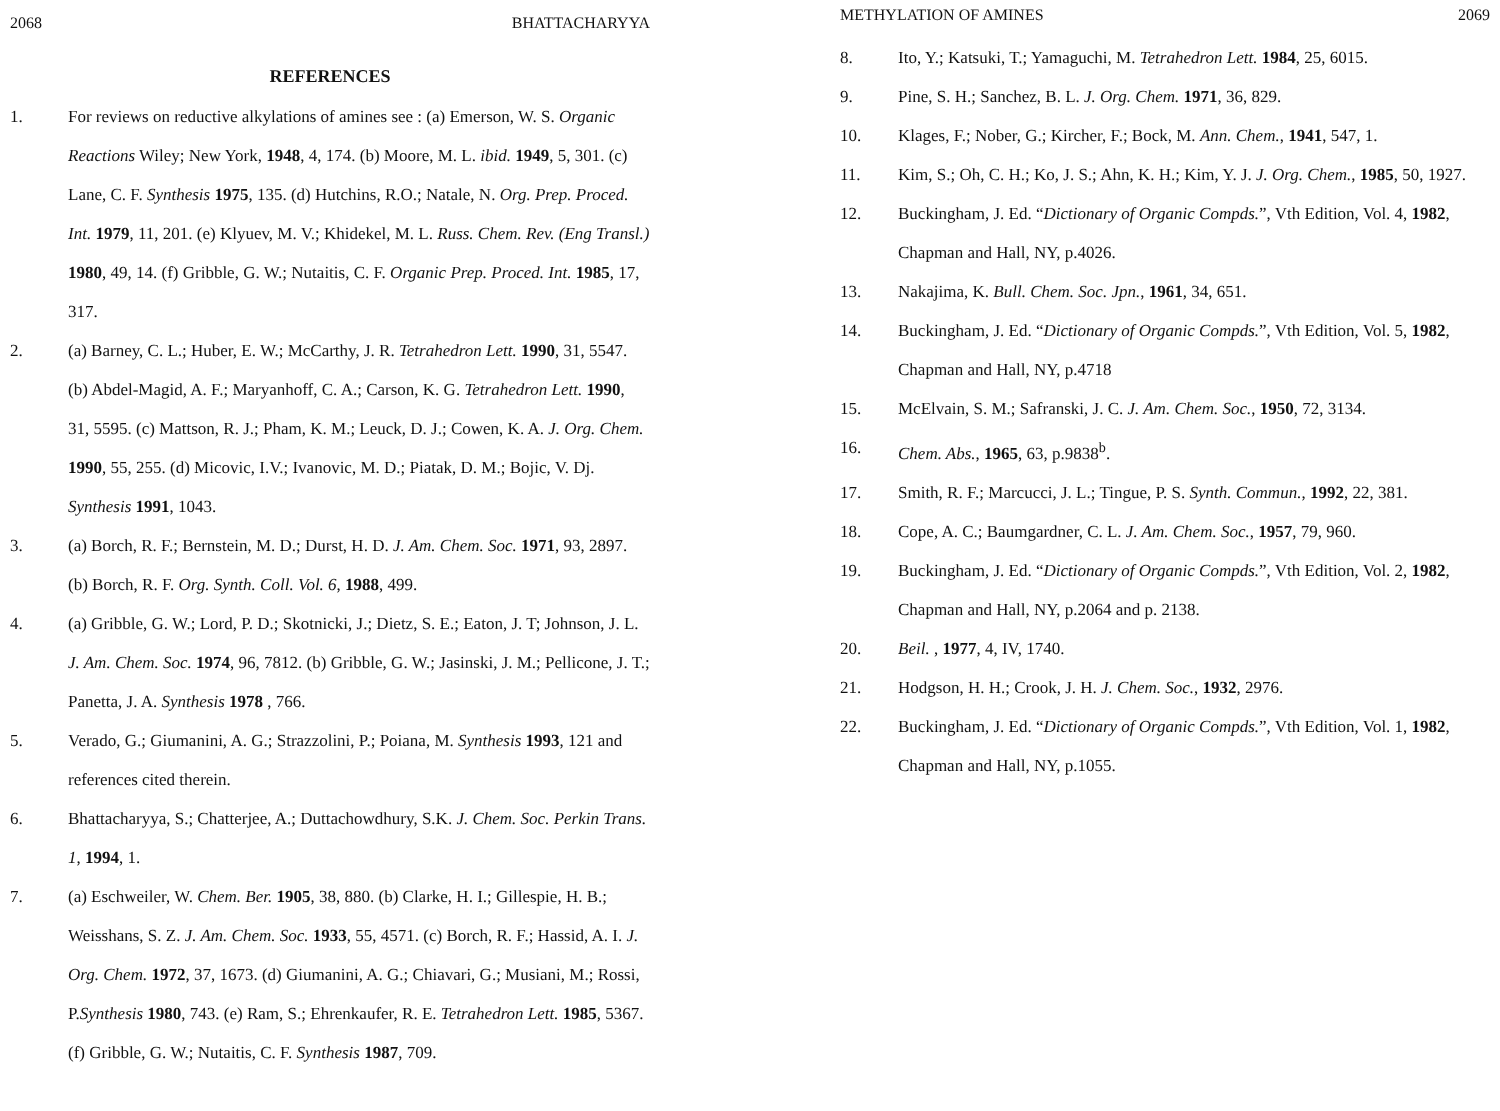2068 BHATTACHARYYA
REFERENCES
1. For reviews on reductive alkylations of amines see : (a) Emerson, W. S. Organic Reactions Wiley; New York, 1948, 4, 174. (b) Moore, M. L. ibid. 1949, 5, 301. (c) Lane, C. F. Synthesis 1975, 135. (d) Hutchins, R.O.; Natale, N. Org. Prep. Proced. Int. 1979, 11, 201. (e) Klyuev, M. V.; Khidekel, M. L. Russ. Chem. Rev. (Eng Transl.) 1980, 49, 14. (f) Gribble, G. W.; Nutaitis, C. F. Organic Prep. Proced. Int. 1985, 17, 317.
2. (a) Barney, C. L.; Huber, E. W.; McCarthy, J. R. Tetrahedron Lett. 1990, 31, 5547. (b) Abdel-Magid, A. F.; Maryanhoff, C. A.; Carson, K. G. Tetrahedron Lett. 1990, 31, 5595. (c) Mattson, R. J.; Pham, K. M.; Leuck, D. J.; Cowen, K. A. J. Org. Chem. 1990, 55, 255. (d) Micovic, I.V.; Ivanovic, M. D.; Piatak, D. M.; Bojic, V. Dj. Synthesis 1991, 1043.
3. (a) Borch, R. F.; Bernstein, M. D.; Durst, H. D. J. Am. Chem. Soc. 1971, 93, 2897. (b) Borch, R. F. Org. Synth. Coll. Vol. 6, 1988, 499.
4. (a) Gribble, G. W.; Lord, P. D.; Skotnicki, J.; Dietz, S. E.; Eaton, J. T; Johnson, J. L. J. Am. Chem. Soc. 1974, 96, 7812. (b) Gribble, G. W.; Jasinski, J. M.; Pellicone, J. T.; Panetta, J. A. Synthesis 1978 , 766.
5. Verado, G.; Giumanini, A. G.; Strazzolini, P.; Poiana, M. Synthesis 1993, 121 and references cited therein.
6. Bhattacharyya, S.; Chatterjee, A.; Duttachowdhury, S.K. J. Chem. Soc. Perkin Trans. 1, 1994, 1.
7. (a) Eschweiler, W. Chem. Ber. 1905, 38, 880. (b) Clarke, H. I.; Gillespie, H. B.; Weisshans, S. Z. J. Am. Chem. Soc. 1933, 55, 4571. (c) Borch, R. F.; Hassid, A. I. J. Org. Chem. 1972, 37, 1673. (d) Giumanini, A. G.; Chiavari, G.; Musiani, M.; Rossi, P.Synthesis 1980, 743. (e) Ram, S.; Ehrenkaufer, R. E. Tetrahedron Lett. 1985, 5367. (f) Gribble, G. W.; Nutaitis, C. F. Synthesis 1987, 709.
METHYLATION OF AMINES 2069
8. Ito, Y.; Katsuki, T.; Yamaguchi, M. Tetrahedron Lett. 1984, 25, 6015.
9. Pine, S. H.; Sanchez, B. L. J. Org. Chem. 1971, 36, 829.
10. Klages, F.; Nober, G.; Kircher, F.; Bock, M. Ann. Chem., 1941, 547, 1.
11. Kim, S.; Oh, C. H.; Ko, J. S.; Ahn, K. H.; Kim, Y. J. J. Org. Chem., 1985, 50, 1927.
12. Buckingham, J. Ed. “Dictionary of Organic Compds.”, Vth Edition, Vol. 4, 1982, Chapman and Hall, NY, p.4026.
13. Nakajima, K. Bull. Chem. Soc. Jpn., 1961, 34, 651.
14. Buckingham, J. Ed. “Dictionary of Organic Compds.”, Vth Edition, Vol. 5, 1982, Chapman and Hall, NY, p.4718
15. McElvain, S. M.; Safranski, J. C. J. Am. Chem. Soc., 1950, 72, 3134.
16. Chem. Abs., 1965, 63, p.9838<sup>b</sup>.
17. Smith, R. F.; Marcucci, J. L.; Tingue, P. S. Synth. Commun., 1992, 22, 381.
18. Cope, A. C.; Baumgardner, C. L. J. Am. Chem. Soc., 1957, 79, 960.
19. Buckingham, J. Ed. “Dictionary of Organic Compds.”, Vth Edition, Vol. 2, 1982, Chapman and Hall, NY, p.2064 and p. 2138.
20. Beil. , 1977, 4, IV, 1740.
21. Hodgson, H. H.; Crook, J. H. J. Chem. Soc., 1932, 2976.
22. Buckingham, J. Ed. “Dictionary of Organic Compds.”, Vth Edition, Vol. 1, 1982, Chapman and Hall, NY, p.1055.